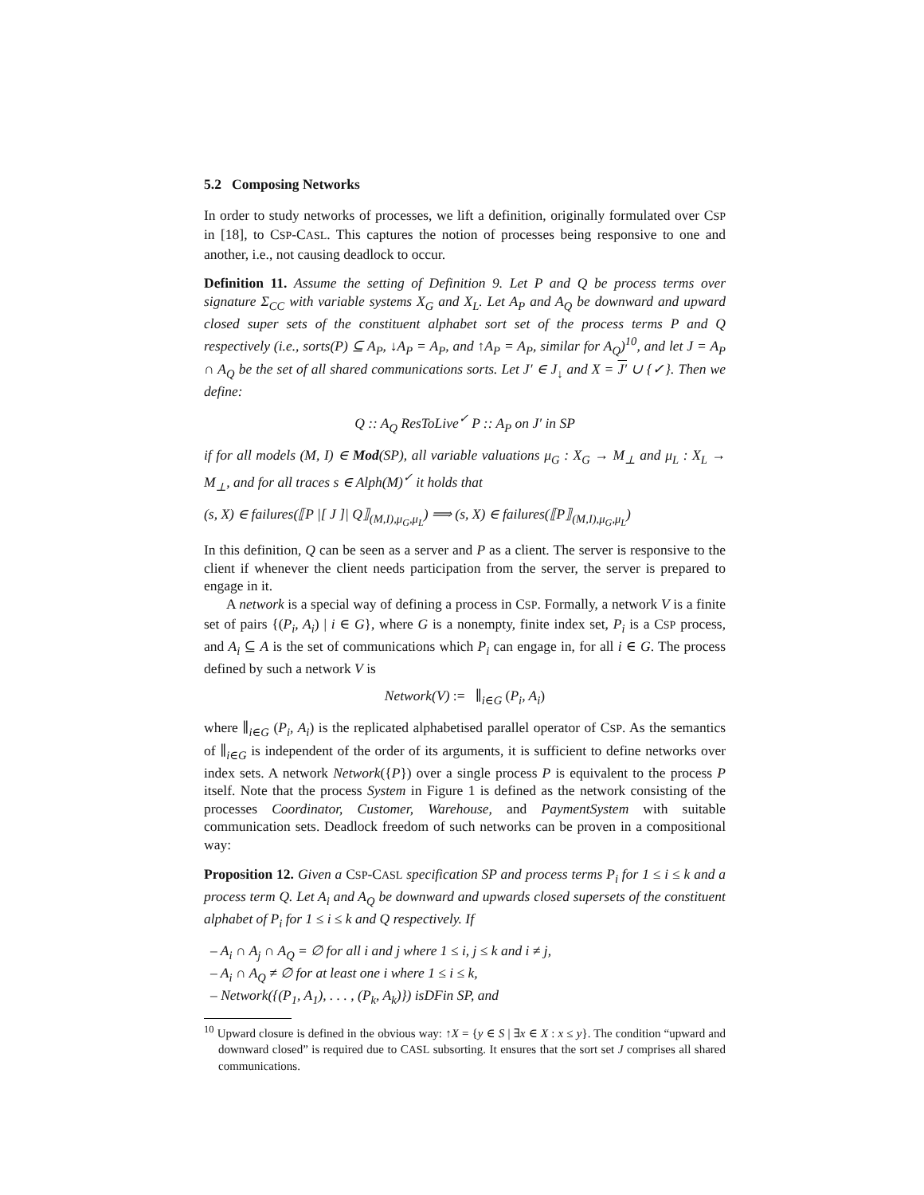5.2 Composing Networks
In order to study networks of processes, we lift a definition, originally formulated over CSP in [18], to CSP-CASL. This captures the notion of processes being responsive to one and another, i.e., not causing deadlock to occur.
Definition 11. Assume the setting of Definition 9. Let P and Q be process terms over signature Σ<sub>CC</sub> with variable systems X<sub>G</sub> and X<sub>L</sub>. Let A<sub>P</sub> and A<sub>Q</sub> be downward and upward closed super sets of the constituent alphabet sort set of the process terms P and Q respectively (i.e., sorts(P) ⊆ A<sub>P</sub>, ↓A<sub>P</sub> = A<sub>P</sub>, and ↑A<sub>P</sub> = A<sub>P</sub>, similar for A<sub>Q</sub>)<sup>10</sup>, and let J = A<sub>P</sub> ∩ A<sub>Q</sub> be the set of all shared communications sorts. Let J′ ∈ J<sub>↓</sub> and X = J′ ∪ {✓}. Then we define:
Q :: A<sub>Q</sub> ResToLive<sup>✓</sup> P :: A<sub>P</sub> on J′ in SP
if for all models (M, I) ∈ Mod(SP), all variable valuations μ<sub>G</sub> : X<sub>G</sub> → M<sub>⊥</sub> and μ<sub>L</sub> : X<sub>L</sub> → M<sub>⊥</sub>, and for all traces s ∈ Alph(M)<sup>✓</sup> it holds that
(s, X) ∈ failures(⟦P |[ J ]| Q⟧<sub>(M,I),μ<sub>G</sub>,μ<sub>L</sub></sub>) ⟹ (s, X) ∈ failures(⟦P⟧<sub>(M,I),μ<sub>G</sub>,μ<sub>L</sub></sub>)
In this definition, Q can be seen as a server and P as a client. The server is responsive to the client if whenever the client needs participation from the server, the server is prepared to engage in it.
A network is a special way of defining a process in CSP. Formally, a network V is a finite set of pairs {(P<sub>i</sub>, A<sub>i</sub>) | i ∈ G}, where G is a nonempty, finite index set, P<sub>i</sub> is a CSP process, and A<sub>i</sub> ⊆ A is the set of communications which P<sub>i</sub> can engage in, for all i ∈ G. The process defined by such a network V is
Network(V) := ∥<sub>i∈G</sub> (P<sub>i</sub>, A<sub>i</sub>)
where ∥<sub>i∈G</sub> (P<sub>i</sub>, A<sub>i</sub>) is the replicated alphabetised parallel operator of CSP. As the semantics of ∥<sub>i∈G</sub> is independent of the order of its arguments, it is sufficient to define networks over index sets. A network Network({P}) over a single process P is equivalent to the process P itself. Note that the process System in Figure 1 is defined as the network consisting of the processes Coordinator, Customer, Warehouse, and PaymentSystem with suitable communication sets. Deadlock freedom of such networks can be proven in a compositional way:
Proposition 12. Given a CSP-CASL specification SP and process terms P<sub>i</sub> for 1 ≤ i ≤ k and a process term Q. Let A<sub>i</sub> and A<sub>Q</sub> be downward and upwards closed supersets of the constituent alphabet of P<sub>i</sub> for 1 ≤ i ≤ k and Q respectively. If
– A<sub>i</sub> ∩ A<sub>j</sub> ∩ A<sub>Q</sub> = ∅ for all i and j where 1 ≤ i, j ≤ k and i ≠ j,
– A<sub>i</sub> ∩ A<sub>Q</sub> ≠ ∅ for at least one i where 1 ≤ i ≤ k,
– Network({(P<sub>1</sub>, A<sub>1</sub>), . . . , (P<sub>k</sub>, A<sub>k</sub>)}) isDFin SP, and
<sup>10</sup> Upward closure is defined in the obvious way: ↑X = {y ∈ S | ∃x ∈ X : x ≤ y}. The condition “upward and downward closed” is required due to CASL subsorting. It ensures that the sort set J comprises all shared communications.